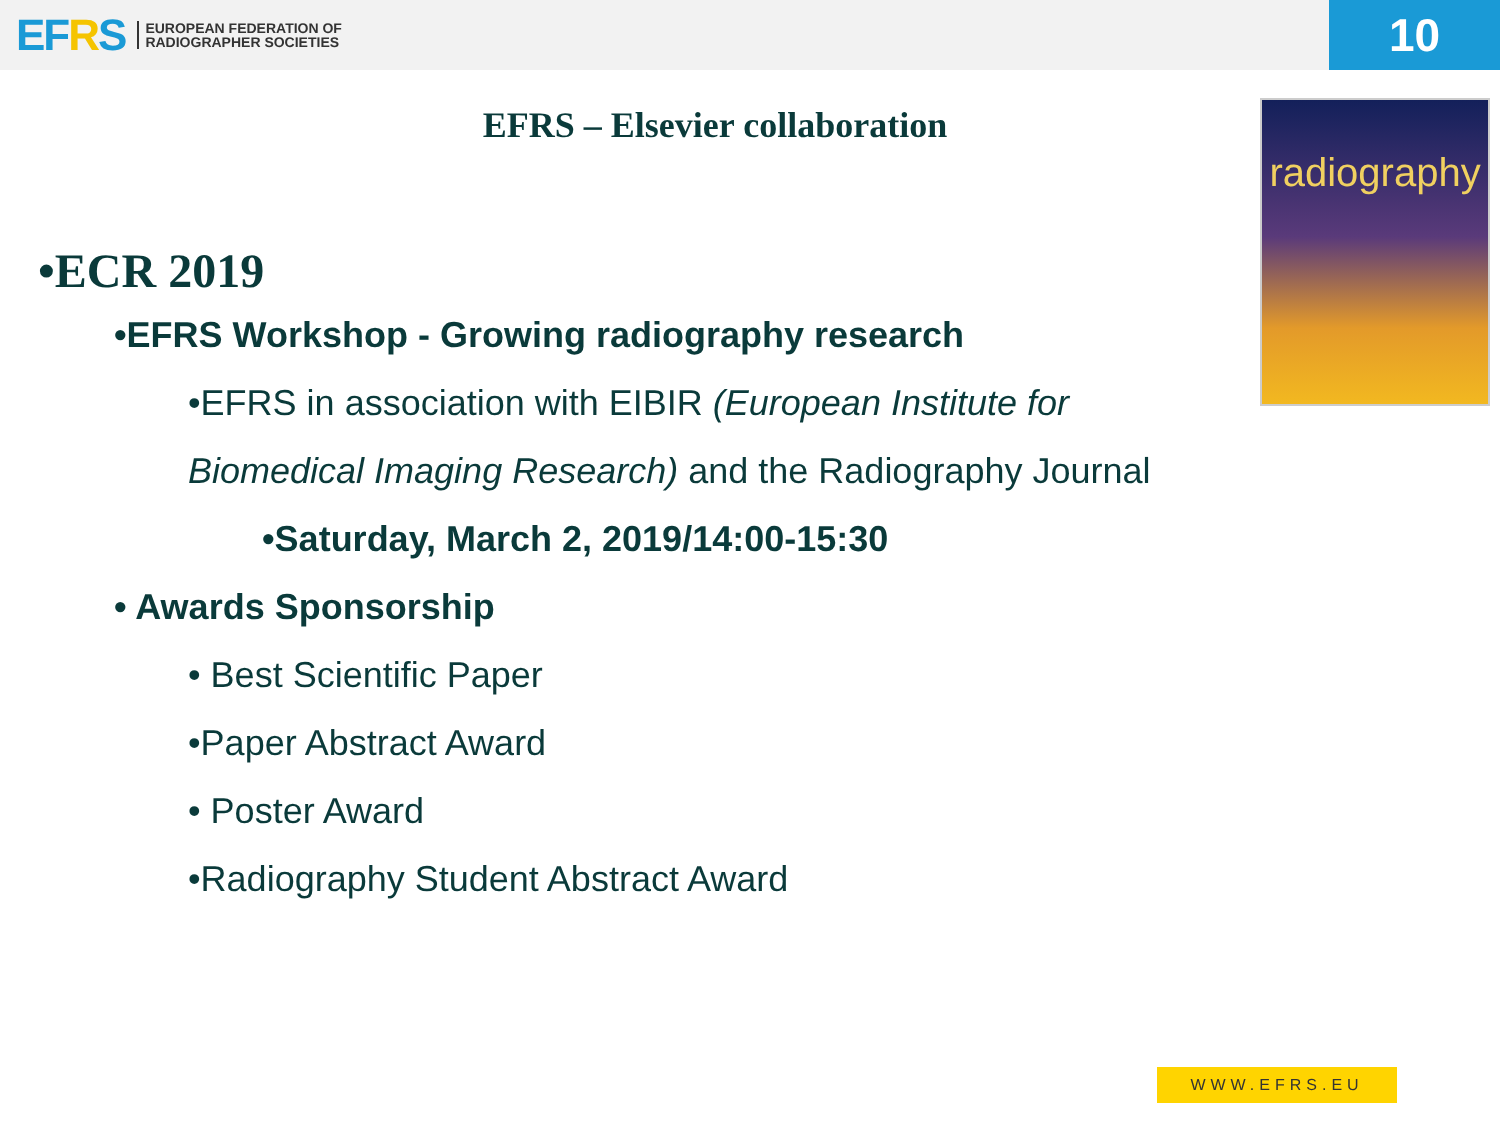EFRS
EUROPEAN FEDERATION OF
RADIOGRAPHER SOCIETIES
10
EFRS – Elsevier collaboration
radiography
•ECR 2019
•EFRS Workshop - Growing radiography research
•EFRS in association with EIBIR (European Institute for
Biomedical Imaging Research) and the Radiography Journal
•Saturday, March 2, 2019/14:00-15:30
• Awards Sponsorship
• Best Scientific Paper
•Paper Abstract Award
• Poster Award
•Radiography Student Abstract Award
WWW.EFRS.EU